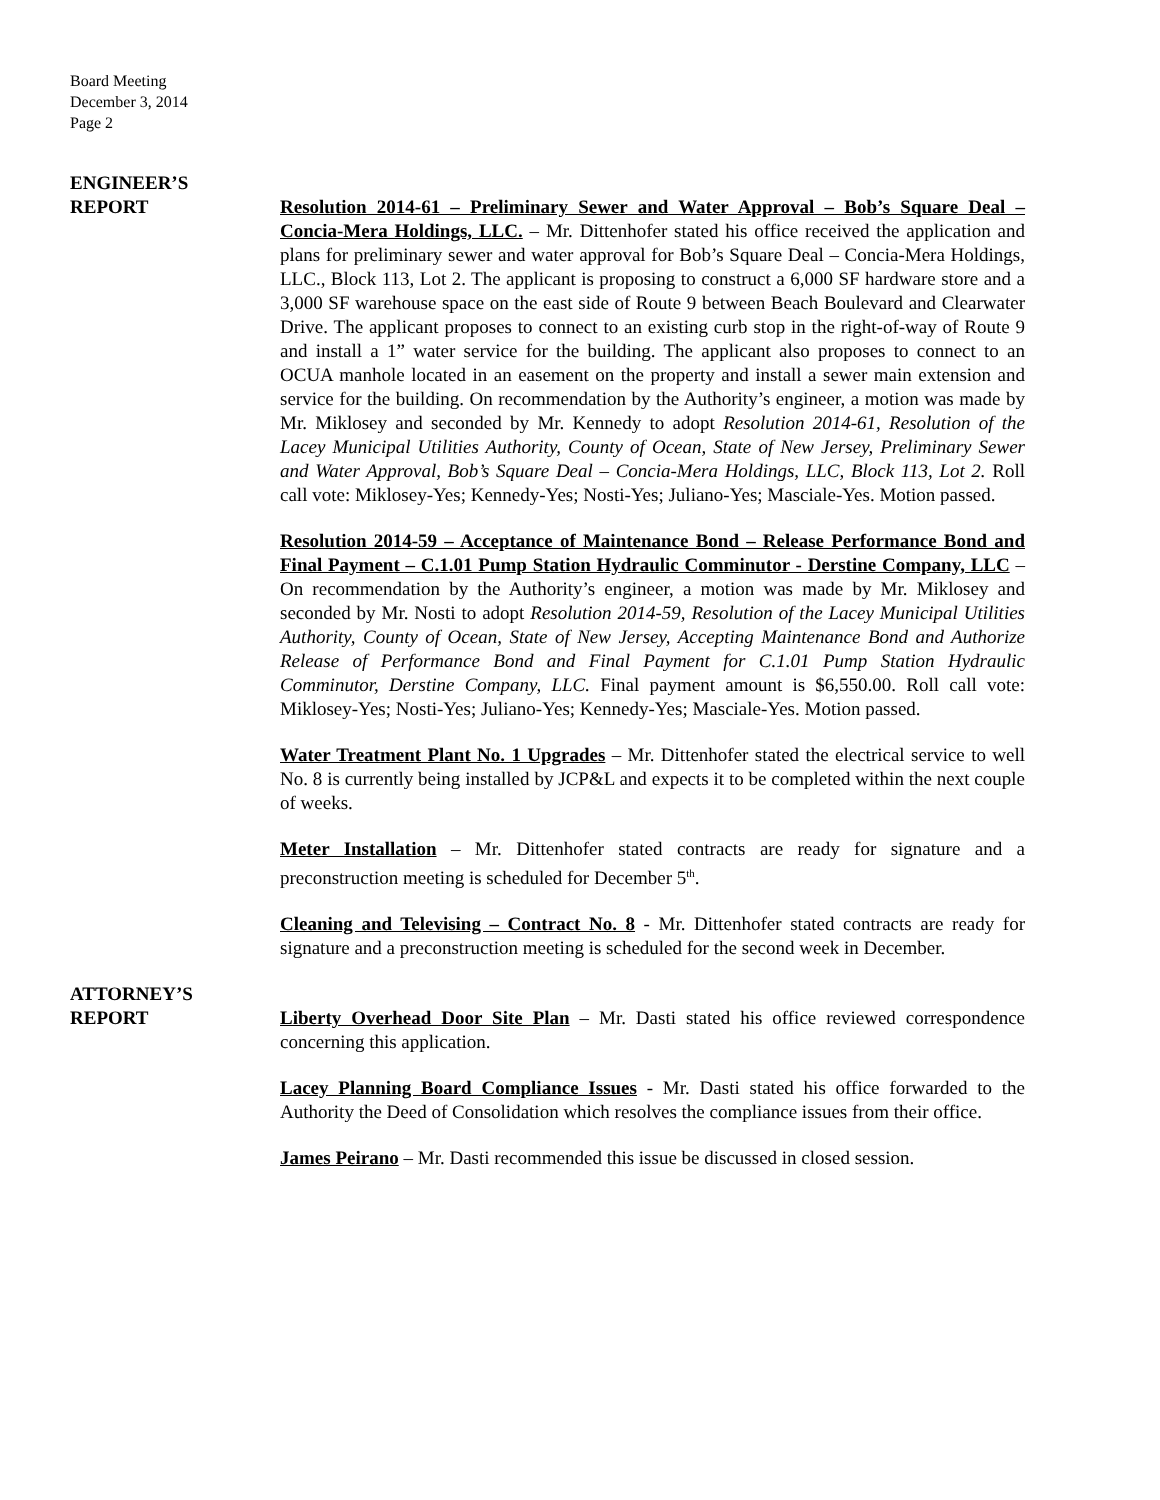Board Meeting
December 3, 2014
Page 2
ENGINEER’S
REPORT
Resolution 2014-61 – Preliminary Sewer and Water Approval – Bob’s Square Deal – Concia-Mera Holdings, LLC. – Mr. Dittenhofer stated his office received the application and plans for preliminary sewer and water approval for Bob’s Square Deal – Concia-Mera Holdings, LLC., Block 113, Lot 2. The applicant is proposing to construct a 6,000 SF hardware store and a 3,000 SF warehouse space on the east side of Route 9 between Beach Boulevard and Clearwater Drive. The applicant proposes to connect to an existing curb stop in the right-of-way of Route 9 and install a 1” water service for the building. The applicant also proposes to connect to an OCUA manhole located in an easement on the property and install a sewer main extension and service for the building. On recommendation by the Authority’s engineer, a motion was made by Mr. Miklosey and seconded by Mr. Kennedy to adopt Resolution 2014-61, Resolution of the Lacey Municipal Utilities Authority, County of Ocean, State of New Jersey, Preliminary Sewer and Water Approval, Bob’s Square Deal – Concia-Mera Holdings, LLC, Block 113, Lot 2. Roll call vote: Miklosey-Yes; Kennedy-Yes; Nosti-Yes; Juliano-Yes; Masciale-Yes. Motion passed.
Resolution 2014-59 – Acceptance of Maintenance Bond – Release Performance Bond and Final Payment – C.1.01 Pump Station Hydraulic Comminutor - Derstine Company, LLC – On recommendation by the Authority’s engineer, a motion was made by Mr. Miklosey and seconded by Mr. Nosti to adopt Resolution 2014-59, Resolution of the Lacey Municipal Utilities Authority, County of Ocean, State of New Jersey, Accepting Maintenance Bond and Authorize Release of Performance Bond and Final Payment for C.1.01 Pump Station Hydraulic Comminutor, Derstine Company, LLC. Final payment amount is $6,550.00. Roll call vote: Miklosey-Yes; Nosti-Yes; Juliano-Yes; Kennedy-Yes; Masciale-Yes. Motion passed.
Water Treatment Plant No. 1 Upgrades – Mr. Dittenhofer stated the electrical service to well No. 8 is currently being installed by JCP&L and expects it to be completed within the next couple of weeks.
Meter Installation – Mr. Dittenhofer stated contracts are ready for signature and a preconstruction meeting is scheduled for December 5<sup>th</sup>.
Cleaning and Televising – Contract No. 8 - Mr. Dittenhofer stated contracts are ready for signature and a preconstruction meeting is scheduled for the second week in December.
ATTORNEY’S
REPORT
Liberty Overhead Door Site Plan – Mr. Dasti stated his office reviewed correspondence concerning this application.
Lacey Planning Board Compliance Issues - Mr. Dasti stated his office forwarded to the Authority the Deed of Consolidation which resolves the compliance issues from their office.
James Peirano – Mr. Dasti recommended this issue be discussed in closed session.